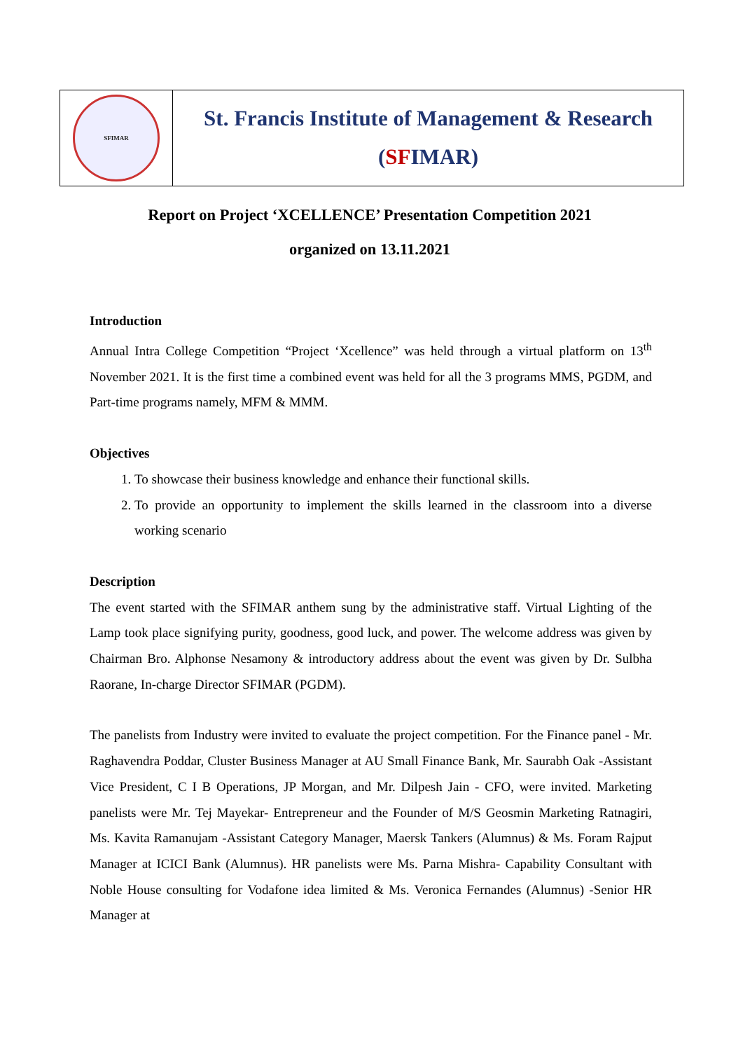SFIMAR
St. Francis Institute of Management & Research
(SFIMAR)
Report on Project ‘XCELLENCE’ Presentation Competition 2021
organized on 13.11.2021
Introduction
Annual Intra College Competition “Project ‘Xcellence” was held through a virtual platform on 13<sup>th</sup> November 2021. It is the first time a combined event was held for all the 3 programs MMS, PGDM, and Part-time programs namely, MFM & MMM.
Objectives
1. To showcase their business knowledge and enhance their functional skills.
2. To provide an opportunity to implement the skills learned in the classroom into a diverse working scenario
Description
The event started with the SFIMAR anthem sung by the administrative staff. Virtual Lighting of the Lamp took place signifying purity, goodness, good luck, and power. The welcome address was given by Chairman Bro. Alphonse Nesamony & introductory address about the event was given by Dr. Sulbha Raorane, In-charge Director SFIMAR (PGDM).
The panelists from Industry were invited to evaluate the project competition. For the Finance panel - Mr. Raghavendra Poddar, Cluster Business Manager at AU Small Finance Bank, Mr. Saurabh Oak -Assistant Vice President, C I B Operations, JP Morgan, and Mr. Dilpesh Jain - CFO, were invited. Marketing panelists were Mr. Tej Mayekar- Entrepreneur and the Founder of M/S Geosmin Marketing Ratnagiri, Ms. Kavita Ramanujam -Assistant Category Manager, Maersk Tankers (Alumnus) & Ms. Foram Rajput Manager at ICICI Bank (Alumnus). HR panelists were Ms. Parna Mishra- Capability Consultant with Noble House consulting for Vodafone idea limited & Ms. Veronica Fernandes (Alumnus) -Senior HR Manager at